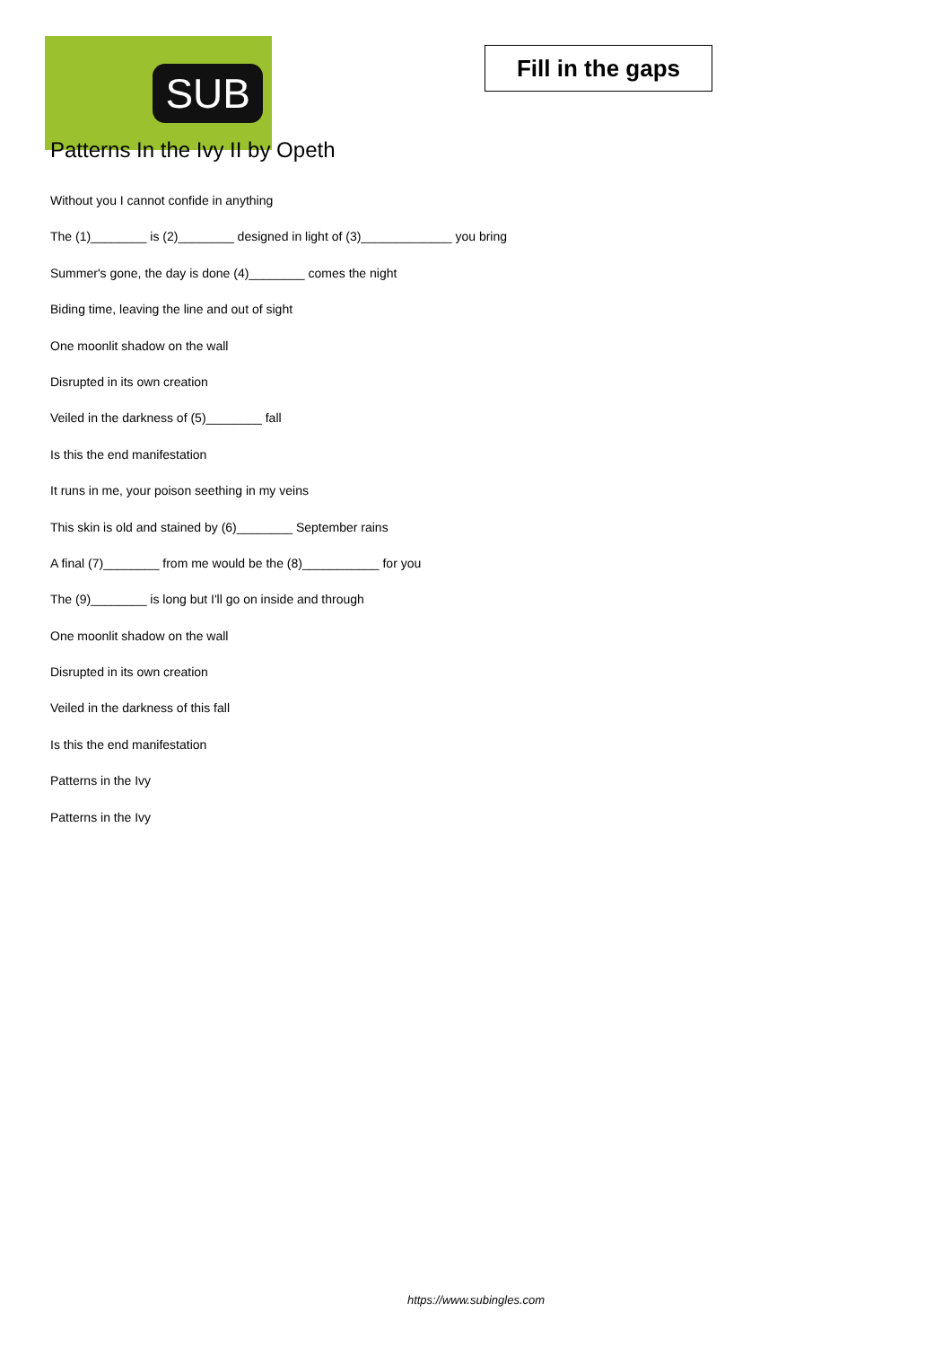SUB
Fill in the gaps
Patterns In the Ivy II by Opeth
Without you I cannot confide in anything
The (1)________ is (2)________ designed in light of (3)_____________ you bring
Summer's gone, the day is done (4)________ comes the night
Biding time, leaving the line and out of sight
One moonlit shadow on the wall
Disrupted in its own creation
Veiled in the darkness of (5)________ fall
Is this the end manifestation
It runs in me, your poison seething in my veins
This skin is old and stained by (6)________ September rains
A final (7)________ from me would be the (8)___________ for you
The (9)________ is long but I'll go on inside and through
One moonlit shadow on the wall
Disrupted in its own creation
Veiled in the darkness of this fall
Is this the end manifestation
Patterns in the Ivy
Patterns in the Ivy
https://www.subingles.com